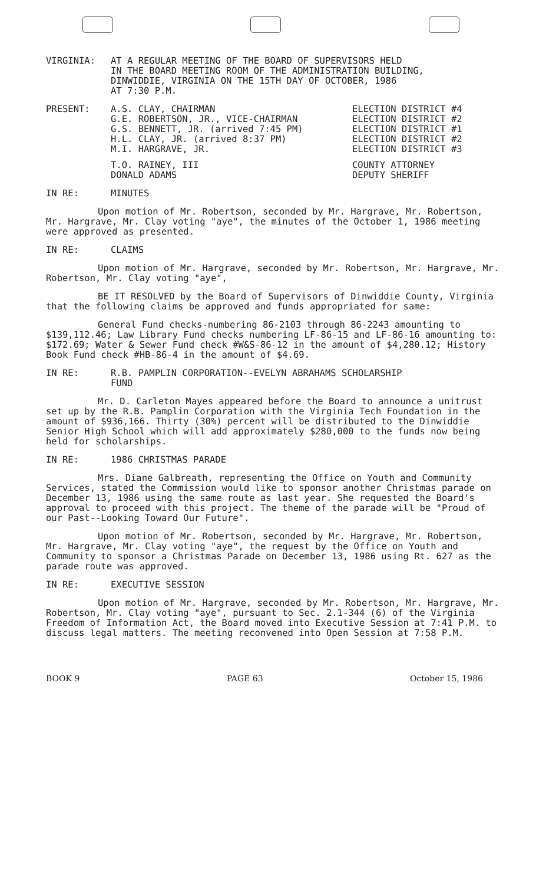VIRGINIA: AT A REGULAR MEETING OF THE BOARD OF SUPERVISORS HELD
IN THE BOARD MEETING ROOM OF THE ADMINISTRATION BUILDING,
DINWIDDIE, VIRGINIA ON THE 15TH DAY OF OCTOBER, 1986
AT 7:30 P.M.
PRESENT: A.S. CLAY, CHAIRMAN
G.E. ROBERTSON, JR., VICE-CHAIRMAN
G.S. BENNETT, JR. (arrived 7:45 PM)
H.L. CLAY, JR. (arrived 8:37 PM)
M.I. HARGRAVE, JR.
ELECTION DISTRICT #4
ELECTION DISTRICT #2
ELECTION DISTRICT #1
ELECTION DISTRICT #2
ELECTION DISTRICT #3
T.O. RAINEY, III
DONALD ADAMS
COUNTY ATTORNEY
DEPUTY SHERIFF
IN RE: MINUTES
Upon motion of Mr. Robertson, seconded by Mr. Hargrave, Mr. Robertson, Mr. Hargrave, Mr. Clay voting "aye", the minutes of the October 1, 1986 meeting were approved as presented.
IN RE: CLAIMS
Upon motion of Mr. Hargrave, seconded by Mr. Robertson, Mr. Hargrave, Mr. Robertson, Mr. Clay voting "aye",
BE IT RESOLVED by the Board of Supervisors of Dinwiddie County, Virginia that the following claims be approved and funds appropriated for same:
General Fund checks-numbering 86-2103 through 86-2243 amounting to $139,112.46; Law Library Fund checks numbering LF-86-15 and LF-86-16 amounting to: $172.69; Water & Sewer Fund check #W&S-86-12 in the amount of $4,280.12; History Book Fund check #HB-86-4 in the amount of $4.69.
IN RE: R.B. PAMPLIN CORPORATION--EVELYN ABRAHAMS SCHOLARSHIP
FUND
Mr. D. Carleton Mayes appeared before the Board to announce a unitrust set up by the R.B. Pamplin Corporation with the Virginia Tech Foundation in the amount of $936,166. Thirty (30%) percent will be distributed to the Dinwiddie Senior High School which will add approximately $280,000 to the funds now being held for scholarships.
IN RE: 1986 CHRISTMAS PARADE
Mrs. Diane Galbreath, representing the Office on Youth and Community Services, stated the Commission would like to sponsor another Christmas parade on December 13, 1986 using the same route as last year. She requested the Board's approval to proceed with this project. The theme of the parade will be "Proud of our Past--Looking Toward Our Future".
Upon motion of Mr. Robertson, seconded by Mr. Hargrave, Mr. Robertson, Mr. Hargrave, Mr. Clay voting "aye", the request by the Office on Youth and Community to sponsor a Christmas Parade on December 13, 1986 using Rt. 627 as the parade route was approved.
IN RE: EXECUTIVE SESSION
Upon motion of Mr. Hargrave, seconded by Mr. Robertson, Mr. Hargrave, Mr. Robertson, Mr. Clay voting "aye", pursuant to Sec. 2.1-344 (6) of the Virginia Freedom of Information Act, the Board moved into Executive Session at 7:41 P.M. to discuss legal matters. The meeting reconvened into Open Session at 7:58 P.M.
BOOK 9 PAGE 63 October 15, 1986